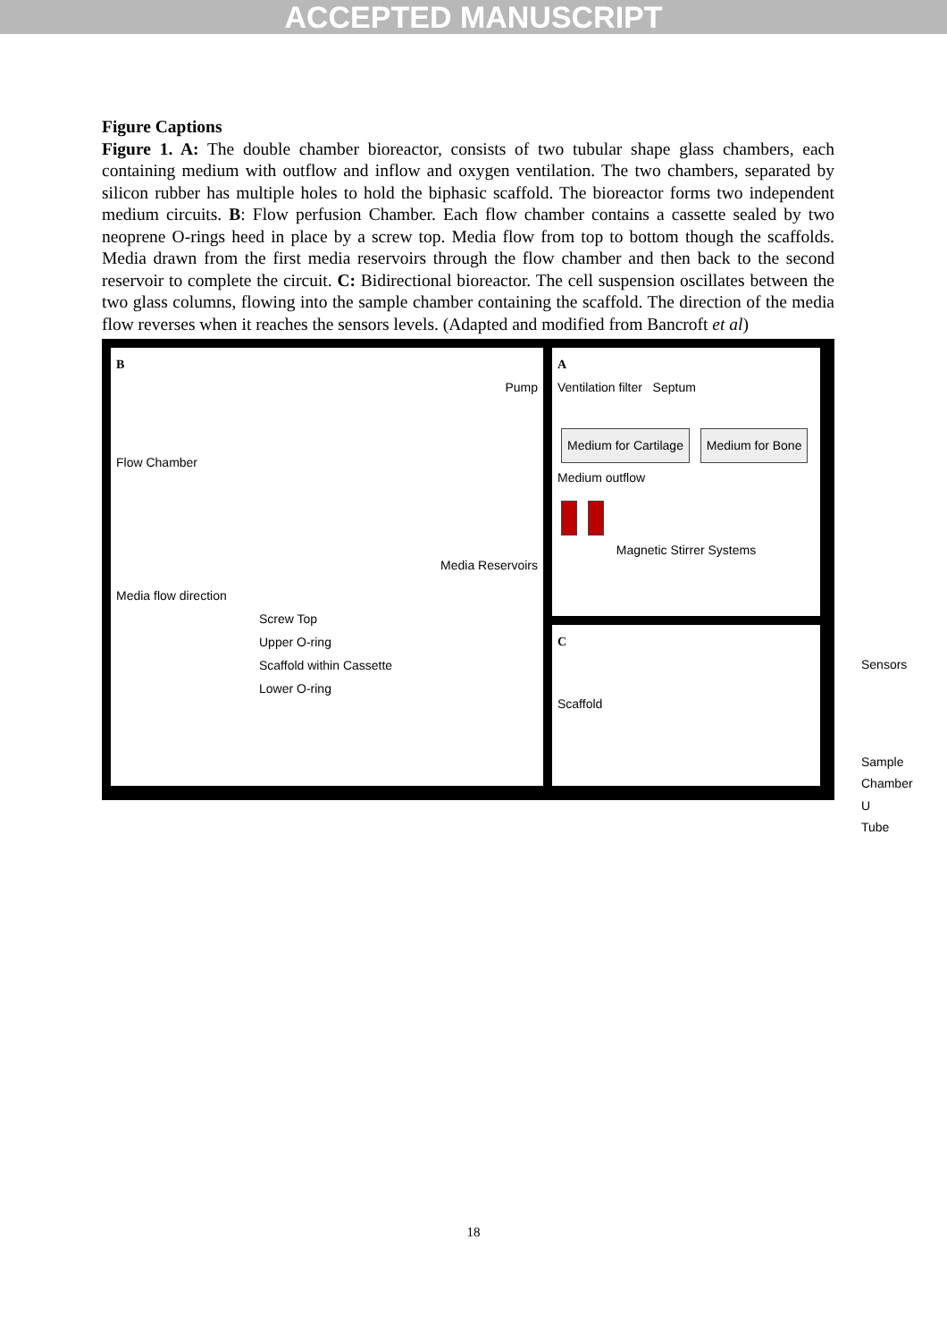ACCEPTED MANUSCRIPT
Figure Captions
Figure 1. A: The double chamber bioreactor, consists of two tubular shape glass chambers, each containing medium with outflow and inflow and oxygen ventilation. The two chambers, separated by silicon rubber has multiple holes to hold the biphasic scaffold. The bioreactor forms two independent medium circuits. B: Flow perfusion Chamber. Each flow chamber contains a cassette sealed by two neoprene O-rings heed in place by a screw top. Media flow from top to bottom though the scaffolds. Media drawn from the first media reservoirs through the flow chamber and then back to the second reservoir to complete the circuit. C: Bidirectional bioreactor. The cell suspension oscillates between the two glass columns, flowing into the sample chamber containing the scaffold. The direction of the media flow reverses when it reaches the sensors levels. (Adapted and modified from Bancroft et al)
A
Ventilation filter Septum
Medium for Cartilage Medium for Bone
Medium outflow
Magnetic Stirrer Systems
B
Pump
Flow Chamber
Media Reservoirs
Media flow direction
Screw Top
Upper O-ring
Scaffold within Cassette
Lower O-ring
C
Sensors
Scaffold
Sample Chamber
U Tube
18